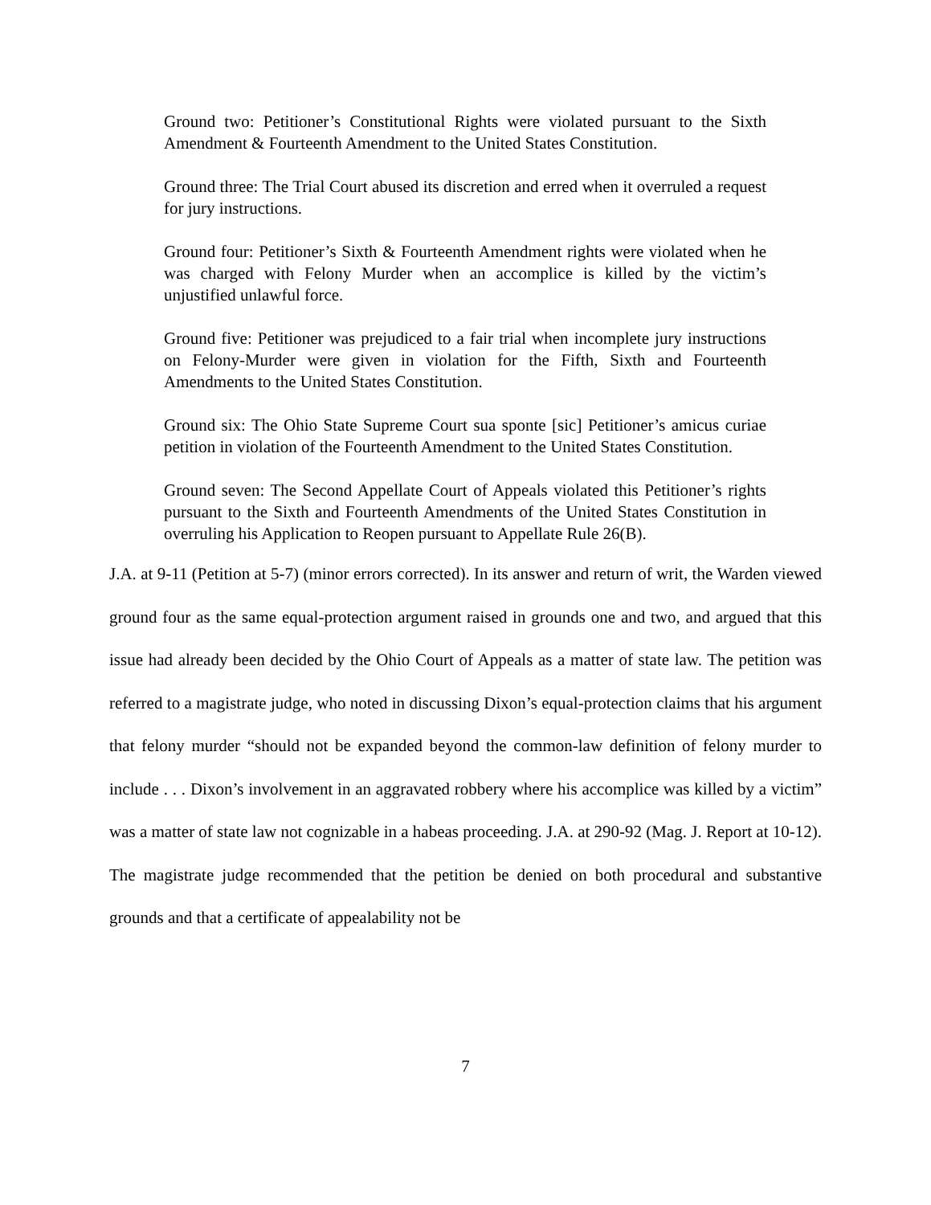Ground two: Petitioner’s Constitutional Rights were violated pursuant to the Sixth Amendment & Fourteenth Amendment to the United States Constitution.
Ground three: The Trial Court abused its discretion and erred when it overruled a request for jury instructions.
Ground four: Petitioner’s Sixth & Fourteenth Amendment rights were violated when he was charged with Felony Murder when an accomplice is killed by the victim’s unjustified unlawful force.
Ground five: Petitioner was prejudiced to a fair trial when incomplete jury instructions on Felony-Murder were given in violation for the Fifth, Sixth and Fourteenth Amendments to the United States Constitution.
Ground six: The Ohio State Supreme Court sua sponte [sic] Petitioner’s amicus curiae petition in violation of the Fourteenth Amendment to the United States Constitution.
Ground seven: The Second Appellate Court of Appeals violated this Petitioner’s rights pursuant to the Sixth and Fourteenth Amendments of the United States Constitution in overruling his Application to Reopen pursuant to Appellate Rule 26(B).
J.A. at 9-11 (Petition at 5-7) (minor errors corrected). In its answer and return of writ, the Warden viewed ground four as the same equal-protection argument raised in grounds one and two, and argued that this issue had already been decided by the Ohio Court of Appeals as a matter of state law. The petition was referred to a magistrate judge, who noted in discussing Dixon’s equal-protection claims that his argument that felony murder “should not be expanded beyond the common-law definition of felony murder to include . . . Dixon’s involvement in an aggravated robbery where his accomplice was killed by a victim” was a matter of state law not cognizable in a habeas proceeding. J.A. at 290-92 (Mag. J. Report at 10-12). The magistrate judge recommended that the petition be denied on both procedural and substantive grounds and that a certificate of appealability not be
7